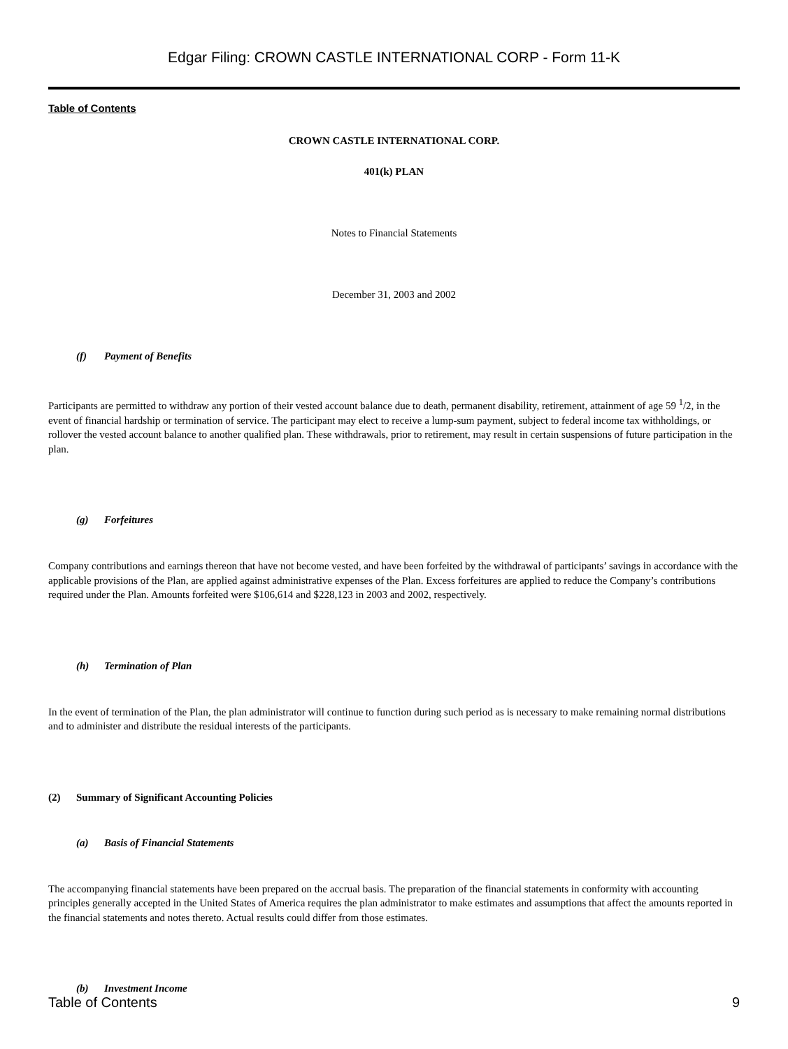Edgar Filing: CROWN CASTLE INTERNATIONAL CORP - Form 11-K
Table of Contents
CROWN CASTLE INTERNATIONAL CORP.
401(k) PLAN
Notes to Financial Statements
December 31, 2003 and 2002
(f) Payment of Benefits
Participants are permitted to withdraw any portion of their vested account balance due to death, permanent disability, retirement, attainment of age 59 <sup>1</sup>/2, in the event of financial hardship or termination of service. The participant may elect to receive a lump-sum payment, subject to federal income tax withholdings, or rollover the vested account balance to another qualified plan. These withdrawals, prior to retirement, may result in certain suspensions of future participation in the plan.
(g) Forfeitures
Company contributions and earnings thereon that have not become vested, and have been forfeited by the withdrawal of participants’ savings in accordance with the applicable provisions of the Plan, are applied against administrative expenses of the Plan. Excess forfeitures are applied to reduce the Company’s contributions required under the Plan. Amounts forfeited were $106,614 and $228,123 in 2003 and 2002, respectively.
(h) Termination of Plan
In the event of termination of the Plan, the plan administrator will continue to function during such period as is necessary to make remaining normal distributions and to administer and distribute the residual interests of the participants.
(2) Summary of Significant Accounting Policies
(a) Basis of Financial Statements
The accompanying financial statements have been prepared on the accrual basis. The preparation of the financial statements in conformity with accounting principles generally accepted in the United States of America requires the plan administrator to make estimates and assumptions that affect the amounts reported in the financial statements and notes thereto. Actual results could differ from those estimates.
(b) Investment Income
Table of Contents 9